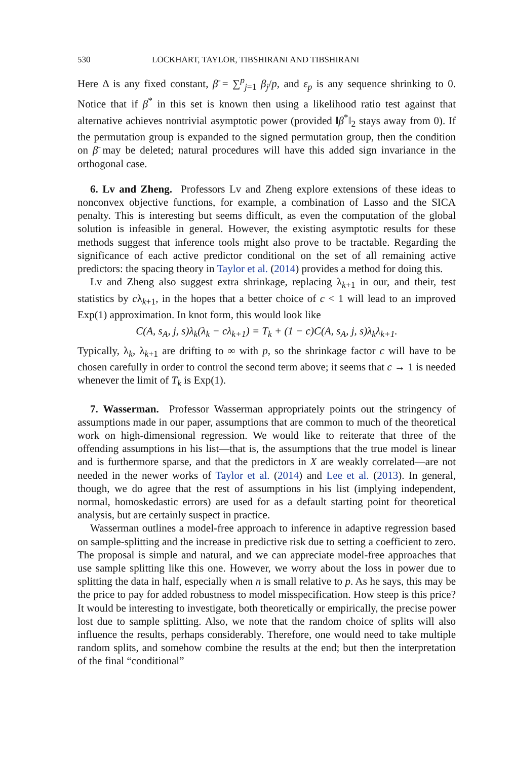530 LOCKHART, TAYLOR, TIBSHIRANI AND TIBSHIRANI
Here Δ is any fixed constant, β̄ = ∑<sup>p</sup><sub>j=1</sub> β<sub>j</sub>/p, and ε<sub>p</sub> is any sequence shrinking to 0. Notice that if β<sup>*</sup> in this set is known then using a likelihood ratio test against that alternative achieves nontrivial asymptotic power (provided ‖β<sup>*</sup>‖<sub>2</sub> stays away from 0). If the permutation group is expanded to the signed permutation group, then the condition on β̄ may be deleted; natural procedures will have this added sign invariance in the orthogonal case.
6. Lv and Zheng. Professors Lv and Zheng explore extensions of these ideas to nonconvex objective functions, for example, a combination of Lasso and the SICA penalty. This is interesting but seems difficult, as even the computation of the global solution is infeasible in general. However, the existing asymptotic results for these methods suggest that inference tools might also prove to be tractable. Regarding the significance of each active predictor conditional on the set of all remaining active predictors: the spacing theory in Taylor et al. (2014) provides a method for doing this.
Lv and Zheng also suggest extra shrinkage, replacing λ<sub>k+1</sub> in our, and their, test statistics by cλ<sub>k+1</sub>, in the hopes that a better choice of c < 1 will lead to an improved Exp(1) approximation. In knot form, this would look like
C(A, s<sub>A</sub>, j, s)λ<sub>k</sub>(λ<sub>k</sub> − cλ<sub>k+1</sub>) = T<sub>k</sub> + (1 − c)C(A, s<sub>A</sub>, j, s)λ<sub>k</sub>λ<sub>k+1</sub>.
Typically, λ<sub>k</sub>, λ<sub>k+1</sub> are drifting to ∞ with p, so the shrinkage factor c will have to be chosen carefully in order to control the second term above; it seems that c → 1 is needed whenever the limit of T<sub>k</sub> is Exp(1).
7. Wasserman. Professor Wasserman appropriately points out the stringency of assumptions made in our paper, assumptions that are common to much of the theoretical work on high-dimensional regression. We would like to reiterate that three of the offending assumptions in his list—that is, the assumptions that the true model is linear and is furthermore sparse, and that the predictors in X are weakly correlated—are not needed in the newer works of Taylor et al. (2014) and Lee et al. (2013). In general, though, we do agree that the rest of assumptions in his list (implying independent, normal, homoskedastic errors) are used for as a default starting point for theoretical analysis, but are certainly suspect in practice.
Wasserman outlines a model-free approach to inference in adaptive regression based on sample-splitting and the increase in predictive risk due to setting a coefficient to zero. The proposal is simple and natural, and we can appreciate model-free approaches that use sample splitting like this one. However, we worry about the loss in power due to splitting the data in half, especially when n is small relative to p. As he says, this may be the price to pay for added robustness to model misspecification. How steep is this price? It would be interesting to investigate, both theoretically or empirically, the precise power lost due to sample splitting. Also, we note that the random choice of splits will also influence the results, perhaps considerably. Therefore, one would need to take multiple random splits, and somehow combine the results at the end; but then the interpretation of the final “conditional”